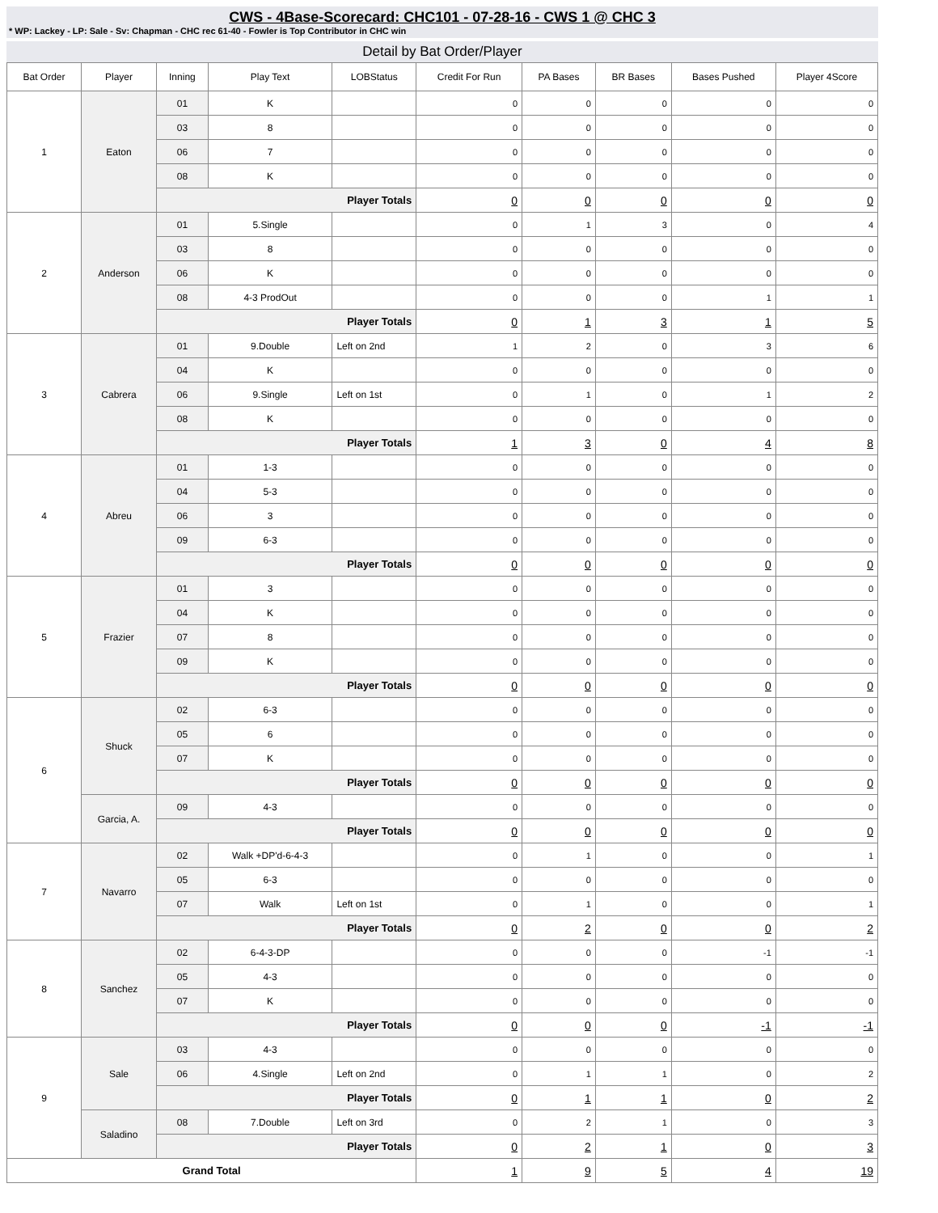CWS - 4Base-Scorecard: CHC101 - 07-28-16 - CWS 1 @ CHC 3
* WP: Lackey - LP: Sale - Sv: Chapman - CHC rec 61-40 - Fowler is Top Contributor in CHC win
Detail by Bat Order/Player
| Bat Order | Player | Inning | Play Text | LOBStatus | Credit For Run | PA Bases | BR Bases | Bases Pushed | Player 4Score |
| --- | --- | --- | --- | --- | --- | --- | --- | --- | --- |
| 1 | Eaton | 01 | K | | 0 | 0 | 0 | 0 | 0 |
| | | 03 | 8 | | 0 | 0 | 0 | 0 | 0 |
| | | 06 | 7 | | 0 | 0 | 0 | 0 | 0 |
| | | 08 | K | | 0 | 0 | 0 | 0 | 0 |
| | | Player Totals | | | 0 | 0 | 0 | 0 | 0 |
| 2 | Anderson | 01 | 5.Single | | 0 | 1 | 3 | 0 | 4 |
| | | 03 | 8 | | 0 | 0 | 0 | 0 | 0 |
| | | 06 | K | | 0 | 0 | 0 | 0 | 0 |
| | | 08 | 4-3 ProdOut | | 0 | 0 | 0 | 1 | 1 |
| | | Player Totals | | | 0 | 1 | 3 | 1 | 5 |
| 3 | Cabrera | 01 | 9.Double | Left on 2nd | 1 | 2 | 0 | 3 | 6 |
| | | 04 | K | | 0 | 0 | 0 | 0 | 0 |
| | | 06 | 9.Single | Left on 1st | 0 | 1 | 0 | 1 | 2 |
| | | 08 | K | | 0 | 0 | 0 | 0 | 0 |
| | | Player Totals | | | 1 | 3 | 0 | 4 | 8 |
| 4 | Abreu | 01 | 1-3 | | 0 | 0 | 0 | 0 | 0 |
| | | 04 | 5-3 | | 0 | 0 | 0 | 0 | 0 |
| | | 06 | 3 | | 0 | 0 | 0 | 0 | 0 |
| | | 09 | 6-3 | | 0 | 0 | 0 | 0 | 0 |
| | | Player Totals | | | 0 | 0 | 0 | 0 | 0 |
| 5 | Frazier | 01 | 3 | | 0 | 0 | 0 | 0 | 0 |
| | | 04 | K | | 0 | 0 | 0 | 0 | 0 |
| | | 07 | 8 | | 0 | 0 | 0 | 0 | 0 |
| | | 09 | K | | 0 | 0 | 0 | 0 | 0 |
| | | Player Totals | | | 0 | 0 | 0 | 0 | 0 |
| 6 | Shuck | 02 | 6-3 | | 0 | 0 | 0 | 0 | 0 |
| | | 05 | 6 | | 0 | 0 | 0 | 0 | 0 |
| | | 07 | K | | 0 | 0 | 0 | 0 | 0 |
| | | Player Totals | | | 0 | 0 | 0 | 0 | 0 |
| | Garcia, A. | 09 | 4-3 | | 0 | 0 | 0 | 0 | 0 |
| | | Player Totals | | | 0 | 0 | 0 | 0 | 0 |
| 7 | Navarro | 02 | Walk +DP'd-6-4-3 | | 0 | 1 | 0 | 0 | 1 |
| | | 05 | 6-3 | | 0 | 0 | 0 | 0 | 0 |
| | | 07 | Walk | Left on 1st | 0 | 1 | 0 | 0 | 1 |
| | | Player Totals | | | 0 | 2 | 0 | 0 | 2 |
| 8 | Sanchez | 02 | 6-4-3-DP | | 0 | 0 | 0 | -1 | -1 |
| | | 05 | 4-3 | | 0 | 0 | 0 | 0 | 0 |
| | | 07 | K | | 0 | 0 | 0 | 0 | 0 |
| | | Player Totals | | | 0 | 0 | 0 | -1 | -1 |
| 9 | Sale | 03 | 4-3 | | 0 | 0 | 0 | 0 | 0 |
| | | 06 | 4.Single | Left on 2nd | 0 | 1 | 1 | 0 | 2 |
| | | Player Totals | | | 0 | 1 | 1 | 0 | 2 |
| | Saladino | 08 | 7.Double | Left on 3rd | 0 | 2 | 1 | 0 | 3 |
| | | Player Totals | | | 0 | 2 | 1 | 0 | 3 |
| Grand Total | | | | | 1 | 9 | 5 | 4 | 19 |